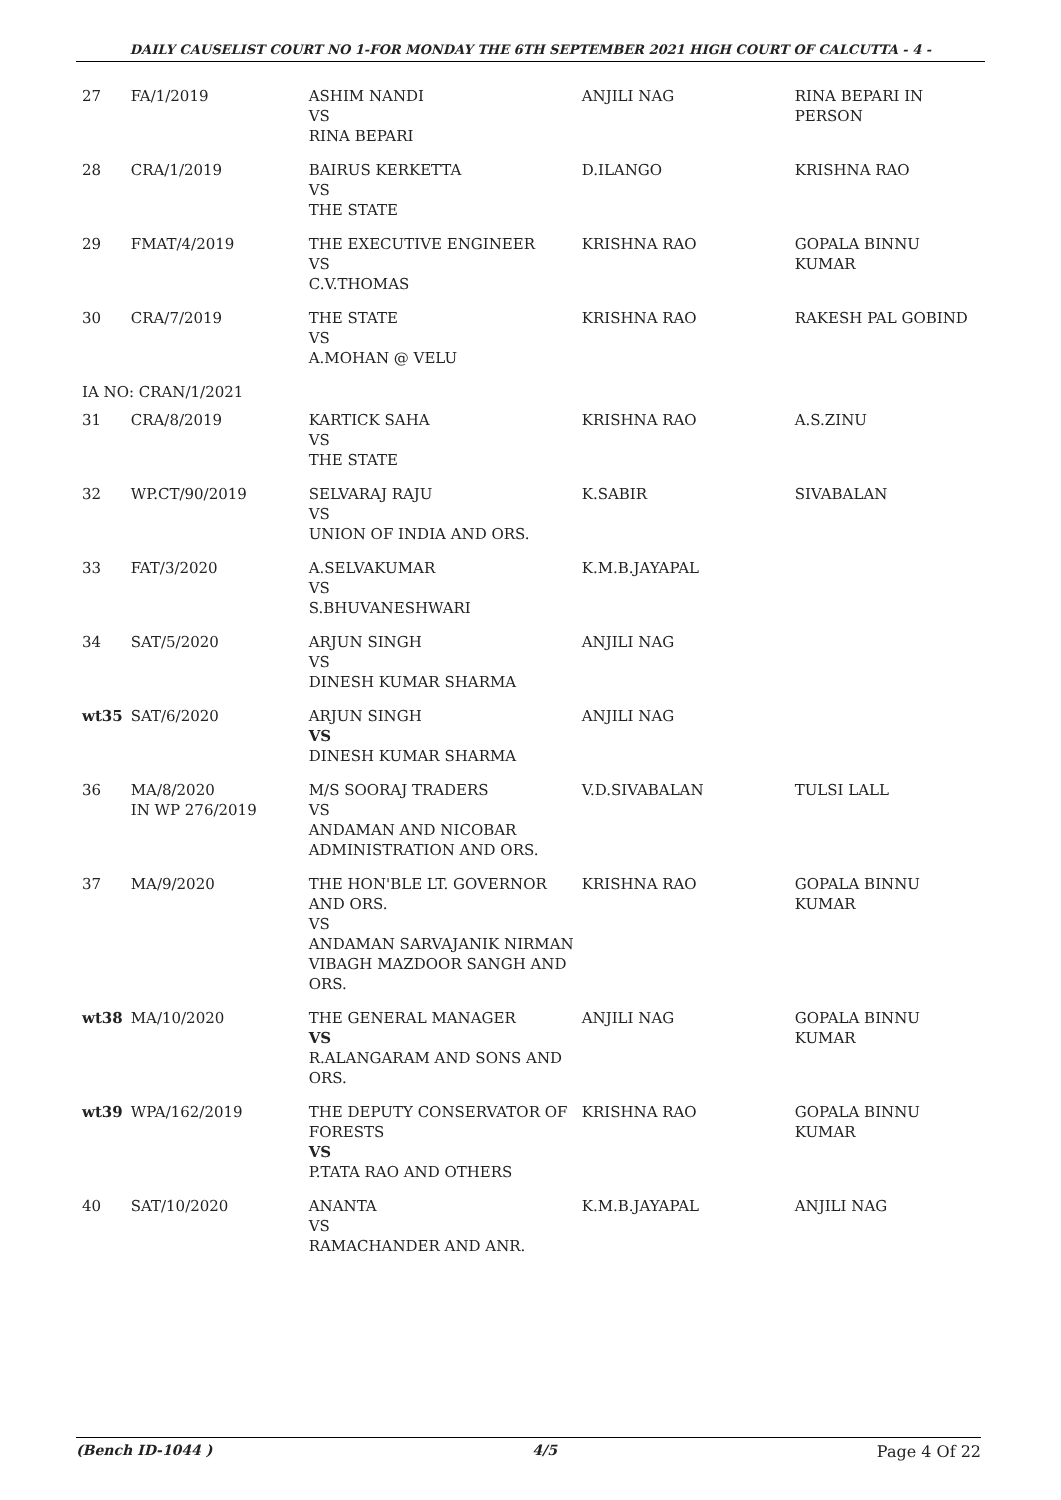DAILY CAUSELIST COURT NO 1-FOR MONDAY THE 6TH SEPTEMBER 2021 HIGH COURT OF CALCUTTA - 4 -
| 27 | FA/1/2019 | ASHIM NANDI VS RINA BEPARI | ANJILI NAG | RINA BEPARI IN PERSON |
| 28 | CRA/1/2019 | BAIRUS KERKETTA VS THE STATE | D.ILANGO | KRISHNA RAO |
| 29 | FMAT/4/2019 | THE EXECUTIVE ENGINEER VS C.V.THOMAS | KRISHNA RAO | GOPALA BINNU KUMAR |
| 30 | CRA/7/2019 | THE STATE VS A.MOHAN @ VELU | KRISHNA RAO | RAKESH PAL GOBIND |
| IA NO: CRAN/1/2021 | | | | |
| 31 | CRA/8/2019 | KARTICK SAHA VS THE STATE | KRISHNA RAO | A.S.ZINU |
| 32 | WP.CT/90/2019 | SELVARAJ RAJU VS UNION OF INDIA AND ORS. | K.SABIR | SIVABALAN |
| 33 | FAT/3/2020 | A.SELVAKUMAR VS S.BHUVANESHWARI | K.M.B.JAYAPAL | |
| 34 | SAT/5/2020 | ARJUN SINGH VS DINESH KUMAR SHARMA | ANJILI NAG | |
| wt35 | SAT/6/2020 | ARJUN SINGH VS DINESH KUMAR SHARMA | ANJILI NAG | |
| 36 | MA/8/2020 IN WP 276/2019 | M/S SOORAJ TRADERS VS ANDAMAN AND NICOBAR ADMINISTRATION AND ORS. | V.D.SIVABALAN | TULSI LALL |
| 37 | MA/9/2020 | THE HON'BLE LT. GOVERNOR AND ORS. VS ANDAMAN SARVAJANIK NIRMAN VIBAGH MAZDOOR SANGH AND ORS. | KRISHNA RAO | GOPALA BINNU KUMAR |
| wt38 | MA/10/2020 | THE GENERAL MANAGER VS R.ALANGARAM AND SONS AND ORS. | ANJILI NAG | GOPALA BINNU KUMAR |
| wt39 | WPA/162/2019 | THE DEPUTY CONSERVATOR OF FORESTS VS P.TATA RAO AND OTHERS | KRISHNA RAO | GOPALA BINNU KUMAR |
| 40 | SAT/10/2020 | ANANTA VS RAMACHANDER AND ANR. | K.M.B.JAYAPAL | ANJILI NAG |
(Bench ID-1044 ) 4/5 Page 4 Of 22